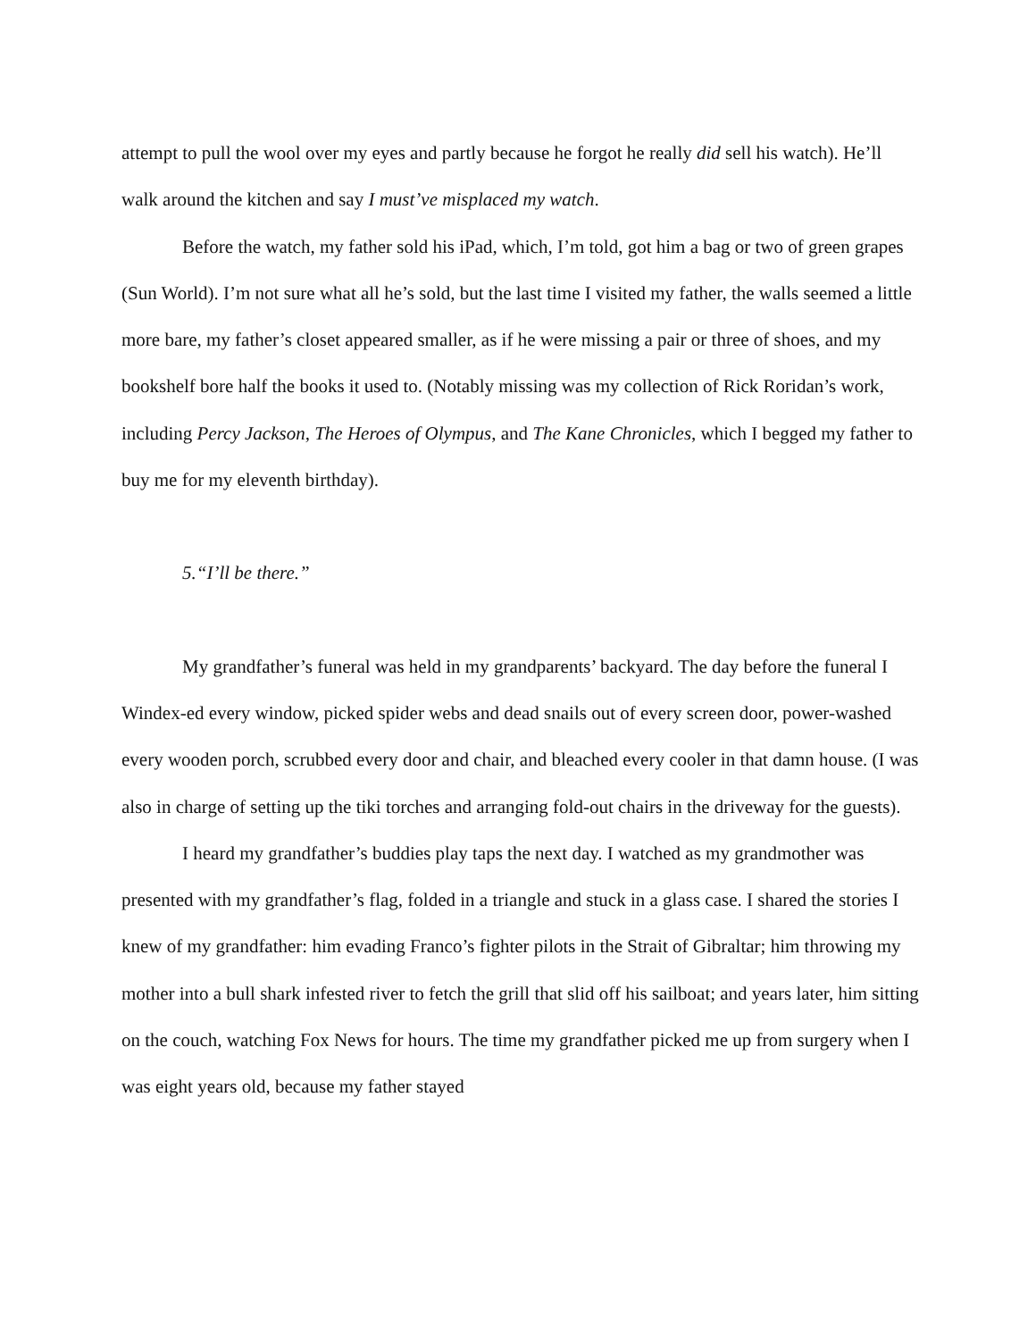attempt to pull the wool over my eyes and partly because he forgot he really did sell his watch). He’ll walk around the kitchen and say I must’ve misplaced my watch.
Before the watch, my father sold his iPad, which, I’m told, got him a bag or two of green grapes (Sun World). I’m not sure what all he’s sold, but the last time I visited my father, the walls seemed a little more bare, my father’s closet appeared smaller, as if he were missing a pair or three of shoes, and my bookshelf bore half the books it used to. (Notably missing was my collection of Rick Roridan’s work, including Percy Jackson, The Heroes of Olympus, and The Kane Chronicles, which I begged my father to buy me for my eleventh birthday).
5.“I’ll be there.”
My grandfather’s funeral was held in my grandparents’ backyard. The day before the funeral I Windex-ed every window, picked spider webs and dead snails out of every screen door, power-washed every wooden porch, scrubbed every door and chair, and bleached every cooler in that damn house. (I was also in charge of setting up the tiki torches and arranging fold-out chairs in the driveway for the guests).
I heard my grandfather’s buddies play taps the next day. I watched as my grandmother was presented with my grandfather’s flag, folded in a triangle and stuck in a glass case. I shared the stories I knew of my grandfather: him evading Franco’s fighter pilots in the Strait of Gibraltar; him throwing my mother into a bull shark infested river to fetch the grill that slid off his sailboat; and years later, him sitting on the couch, watching Fox News for hours. The time my grandfather picked me up from surgery when I was eight years old, because my father stayed